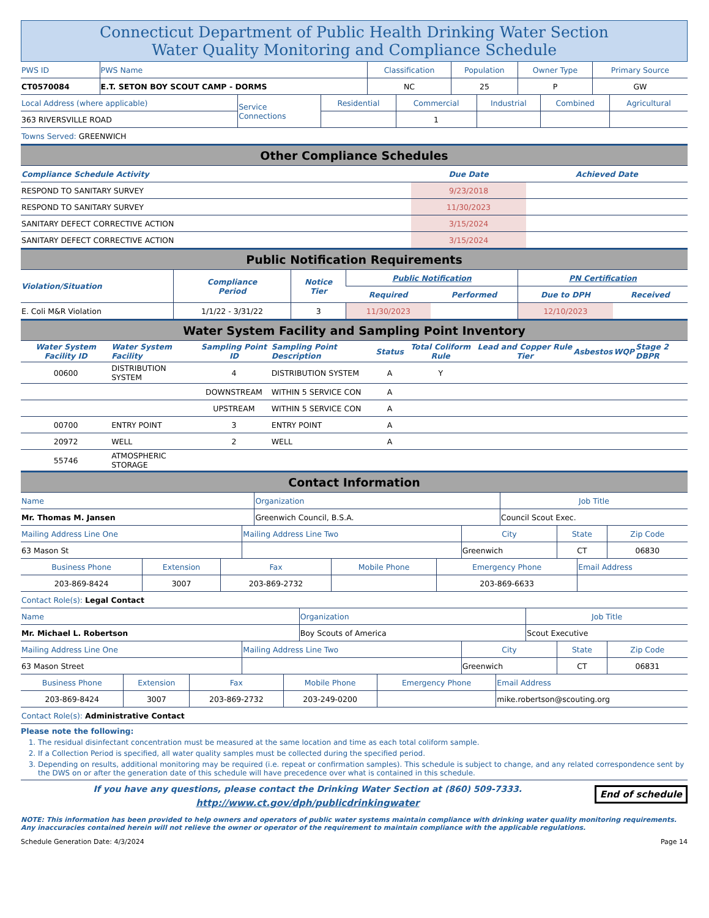Connecticut Department of Public Health Drinking Water Section
Water Quality Monitoring and Compliance Schedule
| PWS ID | PWS Name | Classification | Population | Owner Type | Primary Source |
| CT0570084 | E.T. SETON BOY SCOUT CAMP - DORMS | NC | 25 | P | GW |
| Local Address (where applicable) | Service Connections | Residential | Commercial | Industrial | Combined | Agricultural |
| 363 RIVERSVILLE ROAD | | | 1 | | | |
| Towns Served: GREENWICH | | | | | | |
Other Compliance Schedules
| Compliance Schedule Activity | Due Date | Achieved Date |
| --- | --- | --- |
| RESPOND TO SANITARY SURVEY | 9/23/2018 | |
| RESPOND TO SANITARY SURVEY | 11/30/2023 | |
| SANITARY DEFECT CORRECTIVE ACTION | 3/15/2024 | |
| SANITARY DEFECT CORRECTIVE ACTION | 3/15/2024 | |
Public Notification Requirements
| Violation/Situation | Compliance Period | Notice Tier | Public Notification | | PN Certification | |
| --- | --- | --- | --- | --- | --- | --- |
| | | | Required | Performed | Due to DPH | Received |
| E. Coli M&R Violation | 1/1/22 - 3/31/22 | 3 | 11/30/2023 | | 12/10/2023 | |
Water System Facility and Sampling Point Inventory
| Water System Facility ID | Water System Facility | Sampling Point ID | Sampling Point Description | Status | Total Coliform Rule | Lead and Copper Rule Tier | Asbestos | WQP | Stage 2 DBPR |
| --- | --- | --- | --- | --- | --- | --- | --- | --- | --- |
| 00600 | DISTRIBUTION SYSTEM | 4 | DISTRIBUTION SYSTEM | A | Y | | | | |
| | | DOWNSTREAM | WITHIN 5 SERVICE CON | A | | | | | |
| | | UPSTREAM | WITHIN 5 SERVICE CON | A | | | | | |
| 00700 | ENTRY POINT | 3 | ENTRY POINT | A | | | | | |
| 20972 | WELL | 2 | WELL | A | | | | | |
| 55746 | ATMOSPHERIC STORAGE | | | | | | | | |
Contact Information
| Name | Organization | Job Title |
| Mr. Thomas M. Jansen | Greenwich Council, B.S.A. | Council Scout Exec. |
| Mailing Address Line One | Mailing Address Line Two | City | State | Zip Code |
| 63 Mason St | | Greenwich | CT | 06830 |
| Business Phone | Extension | Fax | Mobile Phone | Emergency Phone | Email Address |
| 203-869-8424 | 3007 | 203-869-2732 | | 203-869-6633 | |
| Contact Role(s): Legal Contact | | | | | |
| Name | Organization | Job Title |
| Mr. Michael L. Robertson | Boy Scouts of America | Scout Executive |
| Mailing Address Line One | Mailing Address Line Two | City | State | Zip Code |
| 63 Mason Street | | Greenwich | CT | 06831 |
| Business Phone | Extension | Fax | Mobile Phone | Emergency Phone | Email Address |
| 203-869-8424 | 3007 | 203-869-2732 | 203-249-0200 | | mike.robertson@scouting.org |
| Contact Role(s): Administrative Contact | | | | | |
Please note the following:
1. The residual disinfectant concentration must be measured at the same location and time as each total coliform sample.
2. If a Collection Period is specified, all water quality samples must be collected during the specified period.
3. Depending on results, additional monitoring may be required (i.e. repeat or confirmation samples). This schedule is subject to change, and any related correspondence sent by the DWS on or after the generation date of this schedule will have precedence over what is contained in this schedule.
If you have any questions, please contact the Drinking Water Section at (860) 509-7333.
http://www.ct.gov/dph/publicdrinkingwater
End of schedule
NOTE: This information has been provided to help owners and operators of public water systems maintain compliance with drinking water quality monitoring requirements. Any inaccuracies contained herein will not relieve the owner or operator of the requirement to maintain compliance with the applicable regulations.
Schedule Generation Date: 4/3/2024 Page 14